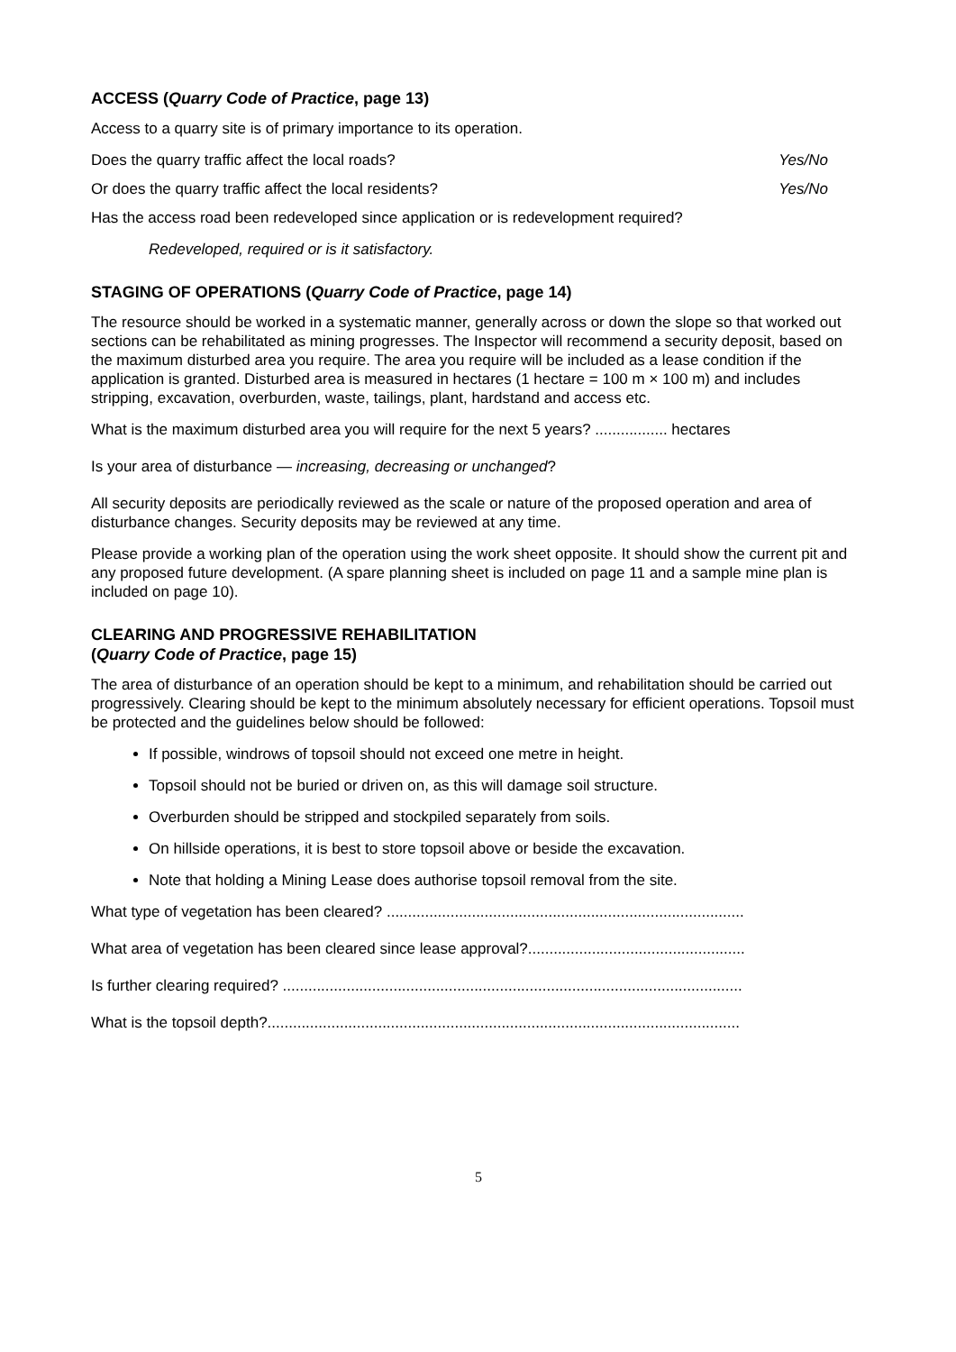ACCESS (Quarry Code of Practice, page 13)
Access to a quarry site is of primary importance to its operation.
Does the quarry traffic affect the local roads? Yes/No
Or does the quarry traffic affect the local residents? Yes/No
Has the access road been redeveloped since application or is redevelopment required?
Redeveloped, required or is it satisfactory.
STAGING OF OPERATIONS (Quarry Code of Practice, page 14)
The resource should be worked in a systematic manner, generally across or down the slope so that worked out sections can be rehabilitated as mining progresses. The Inspector will recommend a security deposit, based on the maximum disturbed area you require. The area you require will be included as a lease condition if the application is granted. Disturbed area is measured in hectares (1 hectare = 100 m × 100 m) and includes stripping, excavation, overburden, waste, tailings, plant, hardstand and access etc.
What is the maximum disturbed area you will require for the next 5 years? ................. hectares
Is your area of disturbance — increasing, decreasing or unchanged?
All security deposits are periodically reviewed as the scale or nature of the proposed operation and area of disturbance changes. Security deposits may be reviewed at any time.
Please provide a working plan of the operation using the work sheet opposite. It should show the current pit and any proposed future development. (A spare planning sheet is included on page 11 and a sample mine plan is included on page 10).
CLEARING AND PROGRESSIVE REHABILITATION
(Quarry Code of Practice, page 15)
The area of disturbance of an operation should be kept to a minimum, and rehabilitation should be carried out progressively. Clearing should be kept to the minimum absolutely necessary for efficient operations. Topsoil must be protected and the guidelines below should be followed:
If possible, windrows of topsoil should not exceed one metre in height.
Topsoil should not be buried or driven on, as this will damage soil structure.
Overburden should be stripped and stockpiled separately from soils.
On hillside operations, it is best to store topsoil above or beside the excavation.
Note that holding a Mining Lease does authorise topsoil removal from the site.
What type of vegetation has been cleared? ....................................................................................
What area of vegetation has been cleared since lease approval?...................................................
Is further clearing required? ............................................................................................................
What is the topsoil depth?...............................................................................................................
5